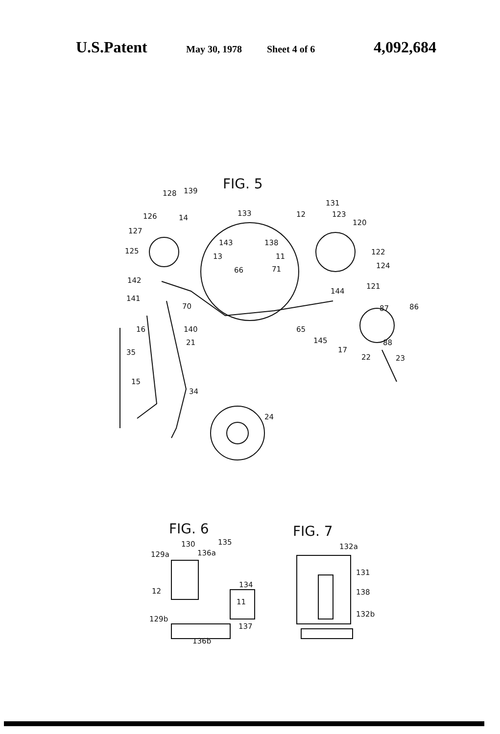U.S.Patent May 30, 1978 Sheet 4 of 6 4,092,684
FIG. 5
128
139
126
14
127
133
131
12
123
120
125
143
138
13
11
122
124
66
71
142
121
144
141
70
87
86
16
140
65
21
145
88
35
17
22
23
15
34
24
FIG. 6
FIG. 7
130
135
129a
136a
132a
131
134
12
11
138
132b
129b
137
136b